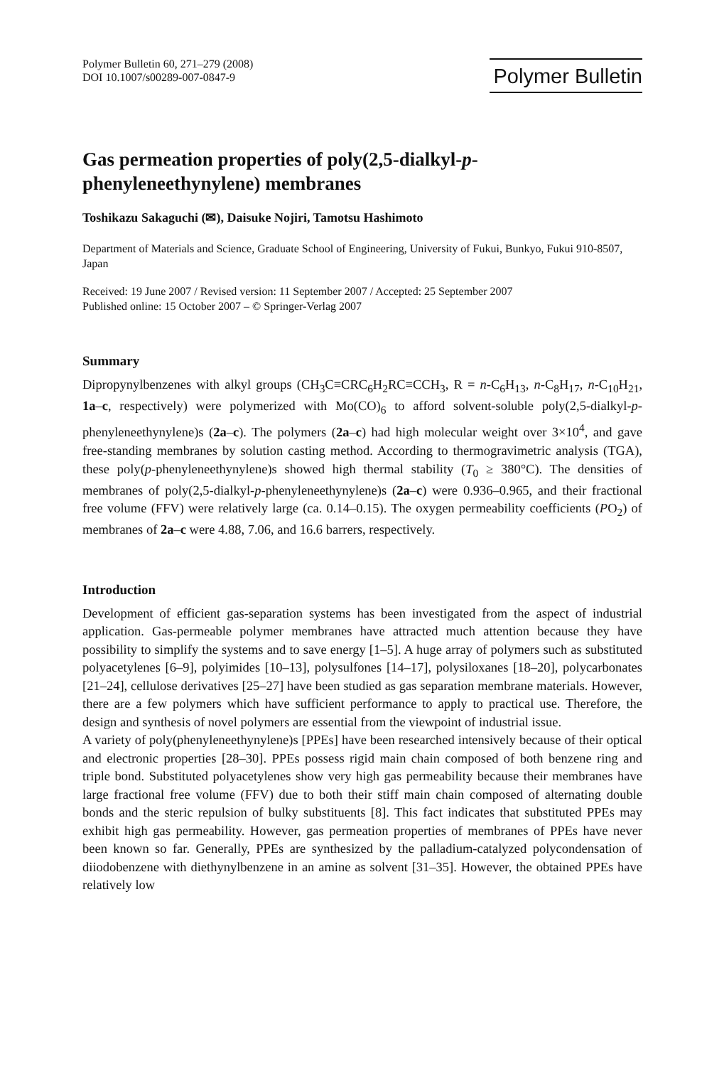Polymer Bulletin 60, 271–279 (2008)
DOI 10.1007/s00289-007-0847-9
Polymer Bulletin
Gas permeation properties of poly(2,5-dialkyl-p-
phenyleneethynylene) membranes
Toshikazu Sakaguchi (✉), Daisuke Nojiri, Tamotsu Hashimoto
Department of Materials and Science, Graduate School of Engineering, University of Fukui, Bunkyo, Fukui 910-8507, Japan
Received: 19 June 2007 / Revised version: 11 September 2007 / Accepted: 25 September 2007
Published online: 15 October 2007 – © Springer-Verlag 2007
Summary
Dipropynylbenzenes with alkyl groups (CH<sub>3</sub>C≡CRC<sub>6</sub>H<sub>2</sub>RC≡CCH<sub>3</sub>, R = n-C<sub>6</sub>H<sub>13</sub>, n-C<sub>8</sub>H<sub>17</sub>, n-C<sub>10</sub>H<sub>21</sub>, 1a–c, respectively) were polymerized with Mo(CO)<sub>6</sub> to afford solvent-soluble poly(2,5-dialkyl-p-phenyleneethynylene)s (2a–c). The polymers (2a–c) had high molecular weight over 3×10<sup>4</sup>, and gave free-standing membranes by solution casting method. According to thermogravimetric analysis (TGA), these poly(p-phenyleneethynylene)s showed high thermal stability (T<sub>0</sub> ≥ 380°C). The densities of membranes of poly(2,5-dialkyl-p-phenyleneethynylene)s (2a–c) were 0.936–0.965, and their fractional free volume (FFV) were relatively large (ca. 0.14–0.15). The oxygen permeability coefficients (PO<sub>2</sub>) of membranes of 2a–c were 4.88, 7.06, and 16.6 barrers, respectively.
Introduction
Development of efficient gas-separation systems has been investigated from the aspect of industrial application. Gas-permeable polymer membranes have attracted much attention because they have possibility to simplify the systems and to save energy [1–5]. A huge array of polymers such as substituted polyacetylenes [6–9], polyimides [10–13], polysulfones [14–17], polysiloxanes [18–20], polycarbonates [21–24], cellulose derivatives [25–27] have been studied as gas separation membrane materials. However, there are a few polymers which have sufficient performance to apply to practical use. Therefore, the design and synthesis of novel polymers are essential from the viewpoint of industrial issue.
A variety of poly(phenyleneethynylene)s [PPEs] have been researched intensively because of their optical and electronic properties [28–30]. PPEs possess rigid main chain composed of both benzene ring and triple bond. Substituted polyacetylenes show very high gas permeability because their membranes have large fractional free volume (FFV) due to both their stiff main chain composed of alternating double bonds and the steric repulsion of bulky substituents [8]. This fact indicates that substituted PPEs may exhibit high gas permeability. However, gas permeation properties of membranes of PPEs have never been known so far. Generally, PPEs are synthesized by the palladium-catalyzed polycondensation of diiodobenzene with diethynylbenzene in an amine as solvent [31–35]. However, the obtained PPEs have relatively low